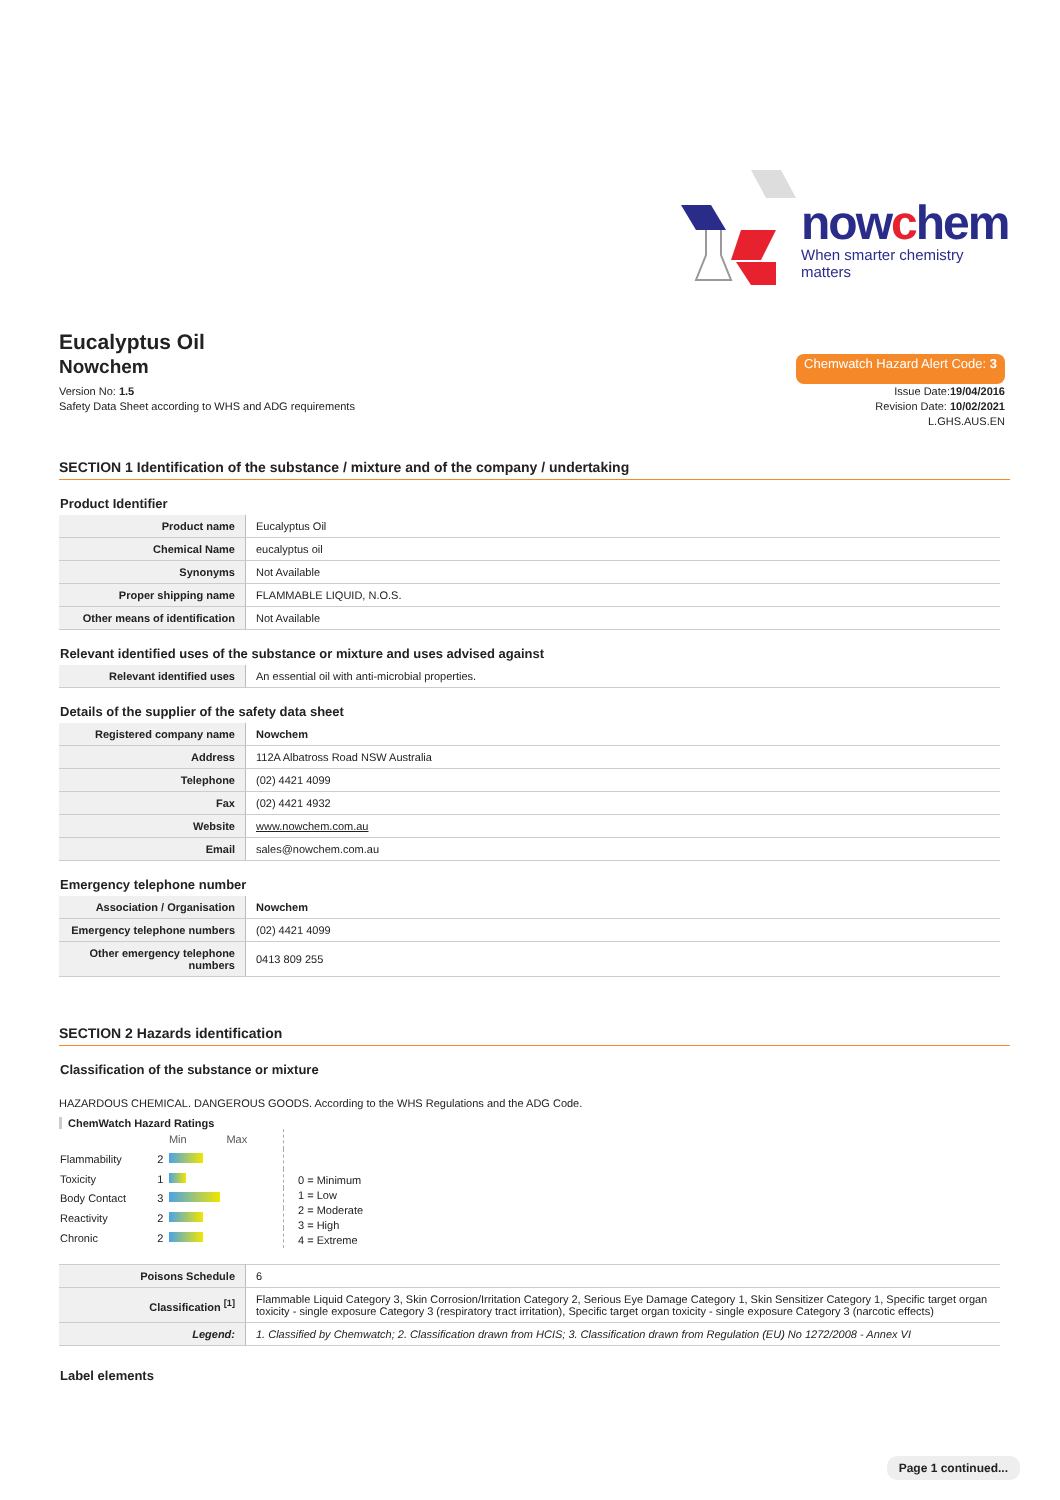nowchem
When smarter chemistry matters
Eucalyptus Oil
Nowchem
Chemwatch Hazard Alert Code: 3
Version No: 1.5
Safety Data Sheet according to WHS and ADG requirements
Issue Date:19/04/2016
Revision Date: 10/02/2021
L.GHS.AUS.EN
SECTION 1 Identification of the substance / mixture and of the company / undertaking
Product Identifier
| Product name | Eucalyptus Oil |
| Chemical Name | eucalyptus oil |
| Synonyms | Not Available |
| Proper shipping name | FLAMMABLE LIQUID, N.O.S. |
| Other means of identification | Not Available |
Relevant identified uses of the substance or mixture and uses advised against
| Relevant identified uses | An essential oil with anti-microbial properties. |
Details of the supplier of the safety data sheet
| Registered company name | Nowchem |
| Address | 112A Albatross Road NSW Australia |
| Telephone | (02) 4421 4099 |
| Fax | (02) 4421 4932 |
| Website | www.nowchem.com.au |
| Email | sales@nowchem.com.au |
Emergency telephone number
| Association / Organisation | Nowchem |
| Emergency telephone numbers | (02) 4421 4099 |
| Other emergency telephone numbers | 0413 809 255 |
SECTION 2 Hazards identification
Classification of the substance or mixture
HAZARDOUS CHEMICAL. DANGEROUS GOODS. According to the WHS Regulations and the ADG Code.
ChemWatch Hazard Ratings
| | | Min Max |
| Flammability | 2 | |
| Toxicity | 1 | |
| Body Contact | 3 | |
| Reactivity | 2 | |
| Chronic | 2 | |
0 = Minimum
1 = Low
2 = Moderate
3 = High
4 = Extreme
| Poisons Schedule | 6 |
| Classification <sup>[1]</sup> | Flammable Liquid Category 3, Skin Corrosion/Irritation Category 2, Serious Eye Damage Category 1, Skin Sensitizer Category 1, Specific target organ toxicity - single exposure Category 3 (respiratory tract irritation), Specific target organ toxicity - single exposure Category 3 (narcotic effects) |
| Legend: | 1. Classified by Chemwatch; 2. Classification drawn from HCIS; 3. Classification drawn from Regulation (EU) No 1272/2008 - Annex VI |
Label elements
Page 1 continued...